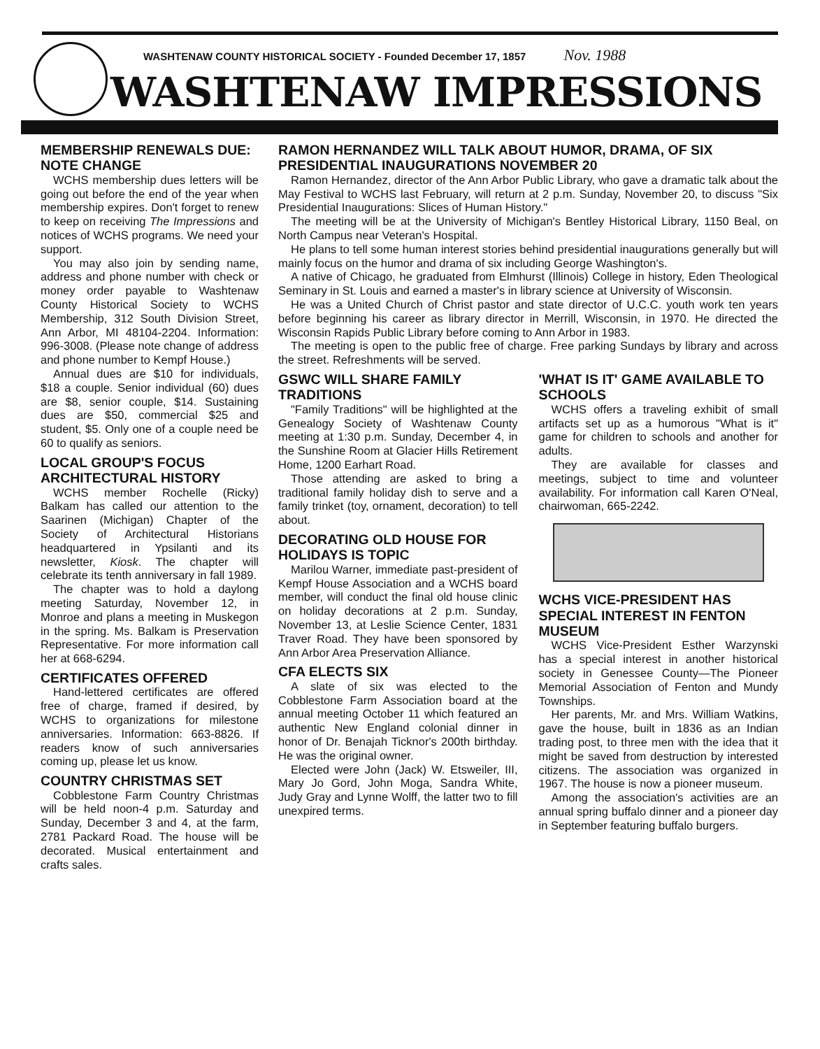WASHTENAW COUNTY HISTORICAL SOCIETY - Founded December 17, 1857 Nov. 1988
WASHTENAW IMPRESSIONS
MEMBERSHIP RENEWALS DUE: NOTE CHANGE
WCHS membership dues letters will be going out before the end of the year when membership expires. Don't forget to renew to keep on receiving The Impressions and notices of WCHS programs. We need your support.
You may also join by sending name, address and phone number with check or money order payable to Washtenaw County Historical Society to WCHS Membership, 312 South Division Street, Ann Arbor, MI 48104-2204. Information: 996-3008. (Please note change of address and phone number to Kempf House.)
Annual dues are $10 for individuals, $18 a couple. Senior individual (60) dues are $8, senior couple, $14. Sustaining dues are $50, commercial $25 and student, $5. Only one of a couple need be 60 to qualify as seniors.
LOCAL GROUP'S FOCUS ARCHITECTURAL HISTORY
WCHS member Rochelle (Ricky) Balkam has called our attention to the Saarinen (Michigan) Chapter of the Society of Architectural Historians headquartered in Ypsilanti and its newsletter, Kiosk. The chapter will celebrate its tenth anniversary in fall 1989.
The chapter was to hold a daylong meeting Saturday, November 12, in Monroe and plans a meeting in Muskegon in the spring. Ms. Balkam is Preservation Representative. For more information call her at 668-6294.
CERTIFICATES OFFERED
Hand-lettered certificates are offered free of charge, framed if desired, by WCHS to organizations for milestone anniversaries. Information: 663-8826. If readers know of such anniversaries coming up, please let us know.
COUNTRY CHRISTMAS SET
Cobblestone Farm Country Christmas will be held noon-4 p.m. Saturday and Sunday, December 3 and 4, at the farm, 2781 Packard Road. The house will be decorated. Musical entertainment and crafts sales.
RAMON HERNANDEZ WILL TALK ABOUT HUMOR, DRAMA, OF SIX PRESIDENTIAL INAUGURATIONS NOVEMBER 20
Ramon Hernandez, director of the Ann Arbor Public Library, who gave a dramatic talk about the May Festival to WCHS last February, will return at 2 p.m. Sunday, November 20, to discuss "Six Presidential Inaugurations: Slices of Human History."
The meeting will be at the University of Michigan's Bentley Historical Library, 1150 Beal, on North Campus near Veteran's Hospital.
He plans to tell some human interest stories behind presidential inaugurations generally but will mainly focus on the humor and drama of six including George Washington's.
A native of Chicago, he graduated from Elmhurst (Illinois) College in history, Eden Theological Seminary in St. Louis and earned a master's in library science at University of Wisconsin.
He was a United Church of Christ pastor and state director of U.C.C. youth work ten years before beginning his career as library director in Merrill, Wisconsin, in 1970. He directed the Wisconsin Rapids Public Library before coming to Ann Arbor in 1983.
The meeting is open to the public free of charge. Free parking Sundays by library and across the street. Refreshments will be served.
GSWC WILL SHARE FAMILY TRADITIONS
"Family Traditions" will be highlighted at the Genealogy Society of Washtenaw County meeting at 1:30 p.m. Sunday, December 4, in the Sunshine Room at Glacier Hills Retirement Home, 1200 Earhart Road.
Those attending are asked to bring a traditional family holiday dish to serve and a family trinket (toy, ornament, decoration) to tell about.
DECORATING OLD HOUSE FOR HOLIDAYS IS TOPIC
Marilou Warner, immediate past-president of Kempf House Association and a WCHS board member, will conduct the final old house clinic on holiday decorations at 2 p.m. Sunday, November 13, at Leslie Science Center, 1831 Traver Road. They have been sponsored by Ann Arbor Area Preservation Alliance.
CFA ELECTS SIX
A slate of six was elected to the Cobblestone Farm Association board at the annual meeting October 11 which featured an authentic New England colonial dinner in honor of Dr. Benajah Ticknor's 200th birthday. He was the original owner.
Elected were John (Jack) W. Etsweiler, III, Mary Jo Gord, John Moga, Sandra White, Judy Gray and Lynne Wolff, the latter two to fill unexpired terms.
'WHAT IS IT' GAME AVAILABLE TO SCHOOLS
WCHS offers a traveling exhibit of small artifacts set up as a humorous "What is it" game for children to schools and another for adults.
They are available for classes and meetings, subject to time and volunteer availability. For information call Karen O'Neal, chairwoman, 665-2242.
WCHS VICE-PRESIDENT HAS SPECIAL INTEREST IN FENTON MUSEUM
WCHS Vice-President Esther Warzynski has a special interest in another historical society in Genessee County—The Pioneer Memorial Association of Fenton and Mundy Townships.
Her parents, Mr. and Mrs. William Watkins, gave the house, built in 1836 as an Indian trading post, to three men with the idea that it might be saved from destruction by interested citizens. The association was organized in 1967. The house is now a pioneer museum.
Among the association's activities are an annual spring buffalo dinner and a pioneer day in September featuring buffalo burgers.